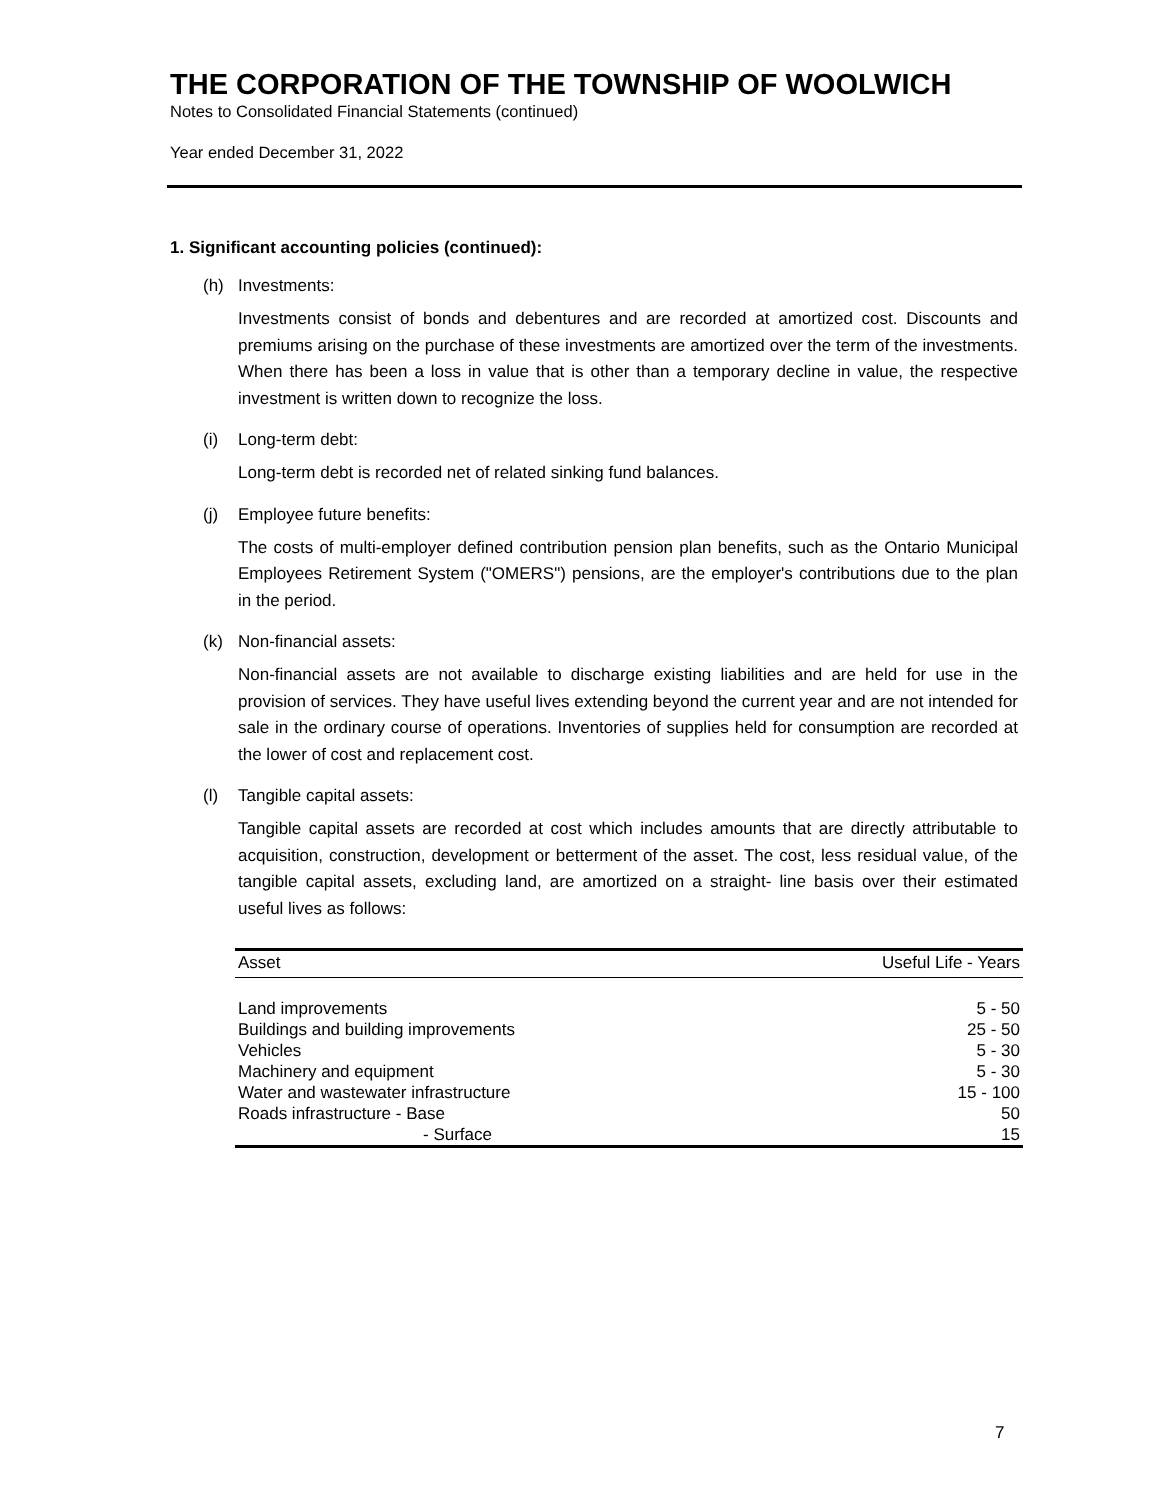THE CORPORATION OF THE TOWNSHIP OF WOOLWICH
Notes to Consolidated Financial Statements (continued)
Year ended December 31, 2022
1. Significant accounting policies (continued):
(h) Investments:
Investments consist of bonds and debentures and are recorded at amortized cost. Discounts and premiums arising on the purchase of these investments are amortized over the term of the investments. When there has been a loss in value that is other than a temporary decline in value, the respective investment is written down to recognize the loss.
(i) Long-term debt:
Long-term debt is recorded net of related sinking fund balances.
(j) Employee future benefits:
The costs of multi-employer defined contribution pension plan benefits, such as the Ontario Municipal Employees Retirement System ("OMERS") pensions, are the employer's contributions due to the plan in the period.
(k) Non-financial assets:
Non-financial assets are not available to discharge existing liabilities and are held for use in the provision of services. They have useful lives extending beyond the current year and are not intended for sale in the ordinary course of operations. Inventories of supplies held for consumption are recorded at the lower of cost and replacement cost.
(l) Tangible capital assets:
Tangible capital assets are recorded at cost which includes amounts that are directly attributable to acquisition, construction, development or betterment of the asset. The cost, less residual value, of the tangible capital assets, excluding land, are amortized on a straight- line basis over their estimated useful lives as follows:
| Asset | Useful Life - Years |
| --- | --- |
| Land improvements | 5 - 50 |
| Buildings and building improvements | 25 - 50 |
| Vehicles | 5 - 30 |
| Machinery and equipment | 5 - 30 |
| Water and wastewater infrastructure | 15 - 100 |
| Roads infrastructure - Base | 50 |
| - Surface | 15 |
7